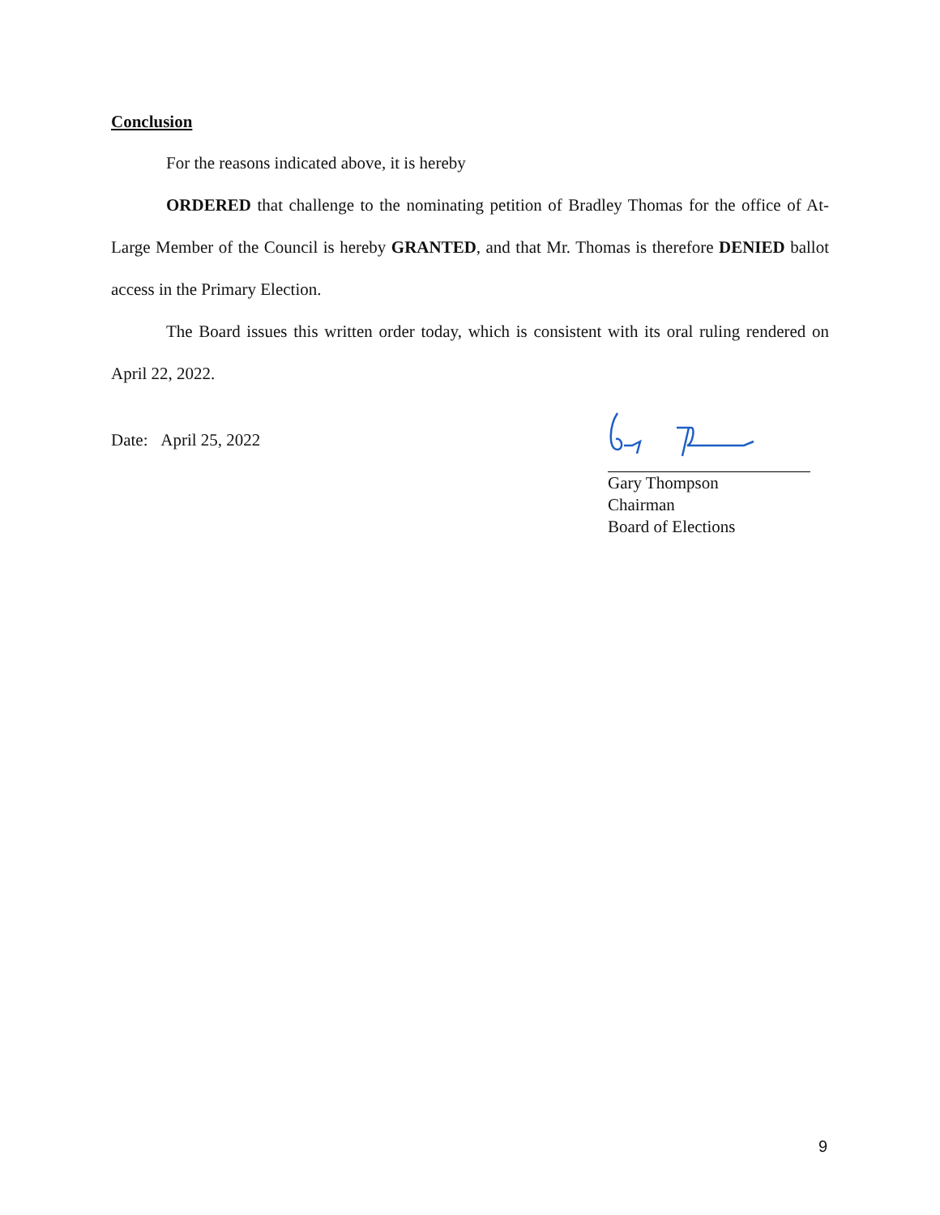Conclusion
For the reasons indicated above, it is hereby
ORDERED that challenge to the nominating petition of Bradley Thomas for the office of At-Large Member of the Council is hereby GRANTED, and that Mr. Thomas is therefore DENIED ballot access in the Primary Election.
The Board issues this written order today, which is consistent with its oral ruling rendered on April 22, 2022.
Date: April 25, 2022
Gary Thompson
Chairman
Board of Elections
9